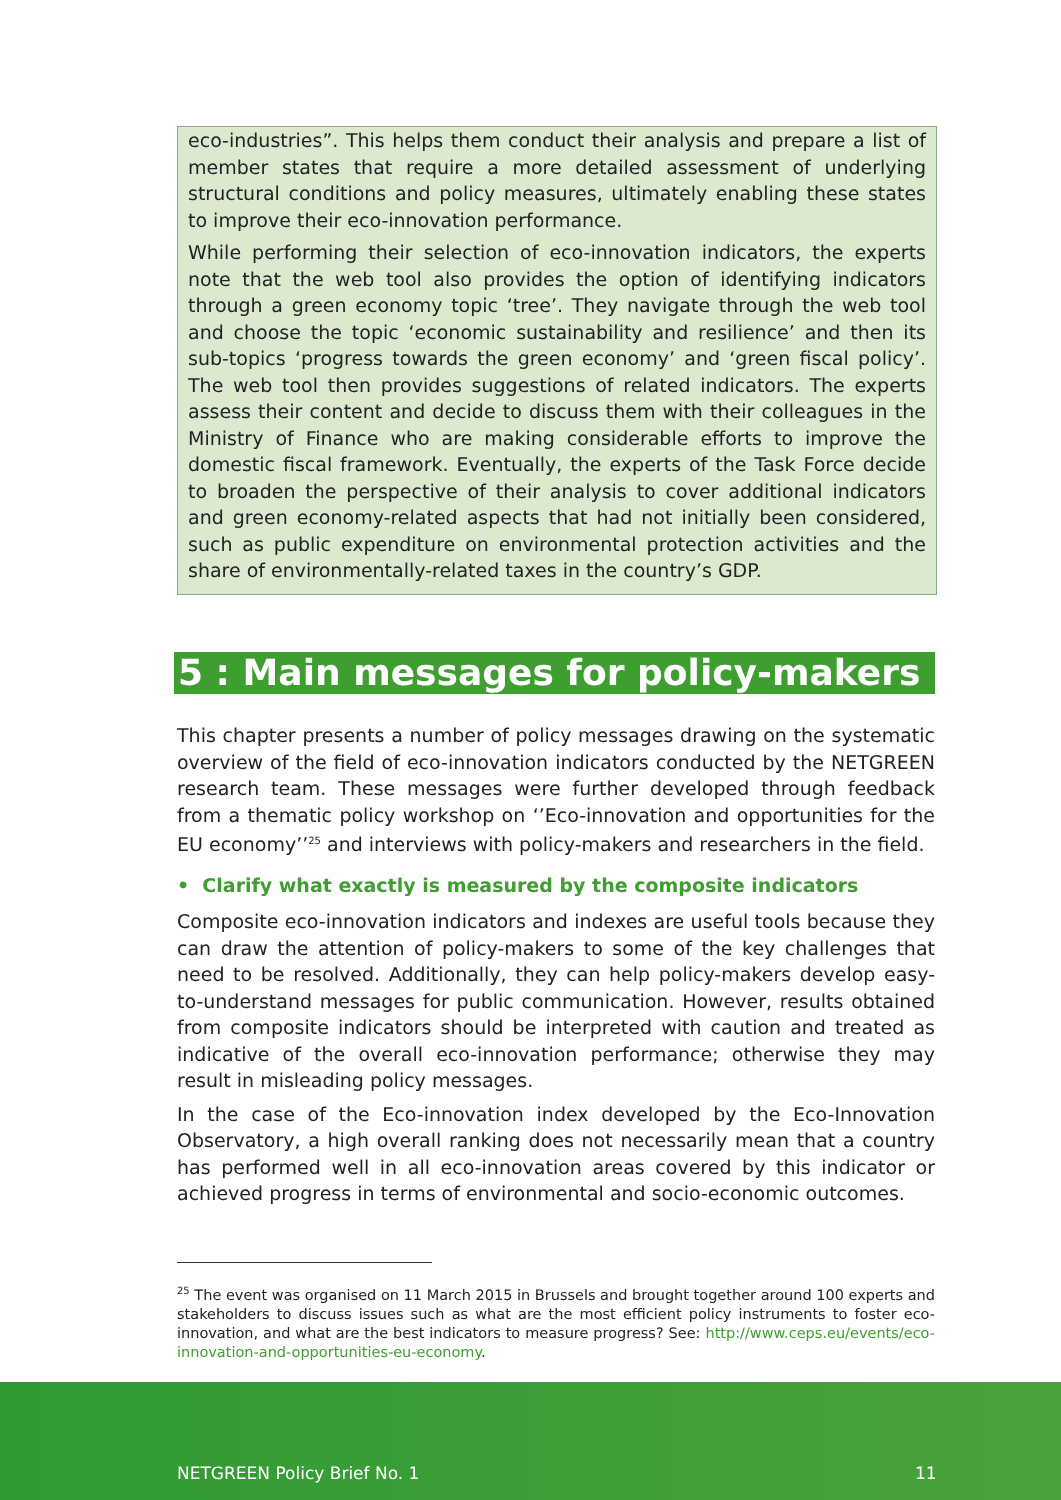eco-industries”. This helps them conduct their analysis and prepare a list of member states that require a more detailed assessment of underlying structural conditions and policy measures, ultimately enabling these states to improve their eco-innovation performance.
While performing their selection of eco-innovation indicators, the experts note that the web tool also provides the option of identifying indicators through a green economy topic ‘tree’. They navigate through the web tool and choose the topic ‘economic sustainability and resilience’ and then its sub-topics ‘progress towards the green economy’ and ‘green fiscal policy’. The web tool then provides suggestions of related indicators. The experts assess their content and decide to discuss them with their colleagues in the Ministry of Finance who are making considerable efforts to improve the domestic fiscal framework. Eventually, the experts of the Task Force decide to broaden the perspective of their analysis to cover additional indicators and green economy-related aspects that had not initially been considered, such as public expenditure on environmental protection activities and the share of environmentally-related taxes in the country’s GDP.
5 : Main messages for policy-makers
This chapter presents a number of policy messages drawing on the systematic overview of the field of eco-innovation indicators conducted by the NETGREEN research team. These messages were further developed through feedback from a thematic policy workshop on ‘’Eco-innovation and opportunities for the EU economy’’<sup>25</sup> and interviews with policy-makers and researchers in the field.
• Clarify what exactly is measured by the composite indicators
Composite eco-innovation indicators and indexes are useful tools because they can draw the attention of policy-makers to some of the key challenges that need to be resolved. Additionally, they can help policy-makers develop easy-to-understand messages for public communication. However, results obtained from composite indicators should be interpreted with caution and treated as indicative of the overall eco-innovation performance; otherwise they may result in misleading policy messages.
In the case of the Eco-innovation index developed by the Eco-Innovation Observatory, a high overall ranking does not necessarily mean that a country has performed well in all eco-innovation areas covered by this indicator or achieved progress in terms of environmental and socio-economic outcomes.
<sup>25</sup> The event was organised on 11 March 2015 in Brussels and brought together around 100 experts and stakeholders to discuss issues such as what are the most efficient policy instruments to foster eco-innovation, and what are the best indicators to measure progress? See: http://www.ceps.eu/events/eco-innovation-and-opportunities-eu-economy.
NETGREEN Policy Brief No. 1 11